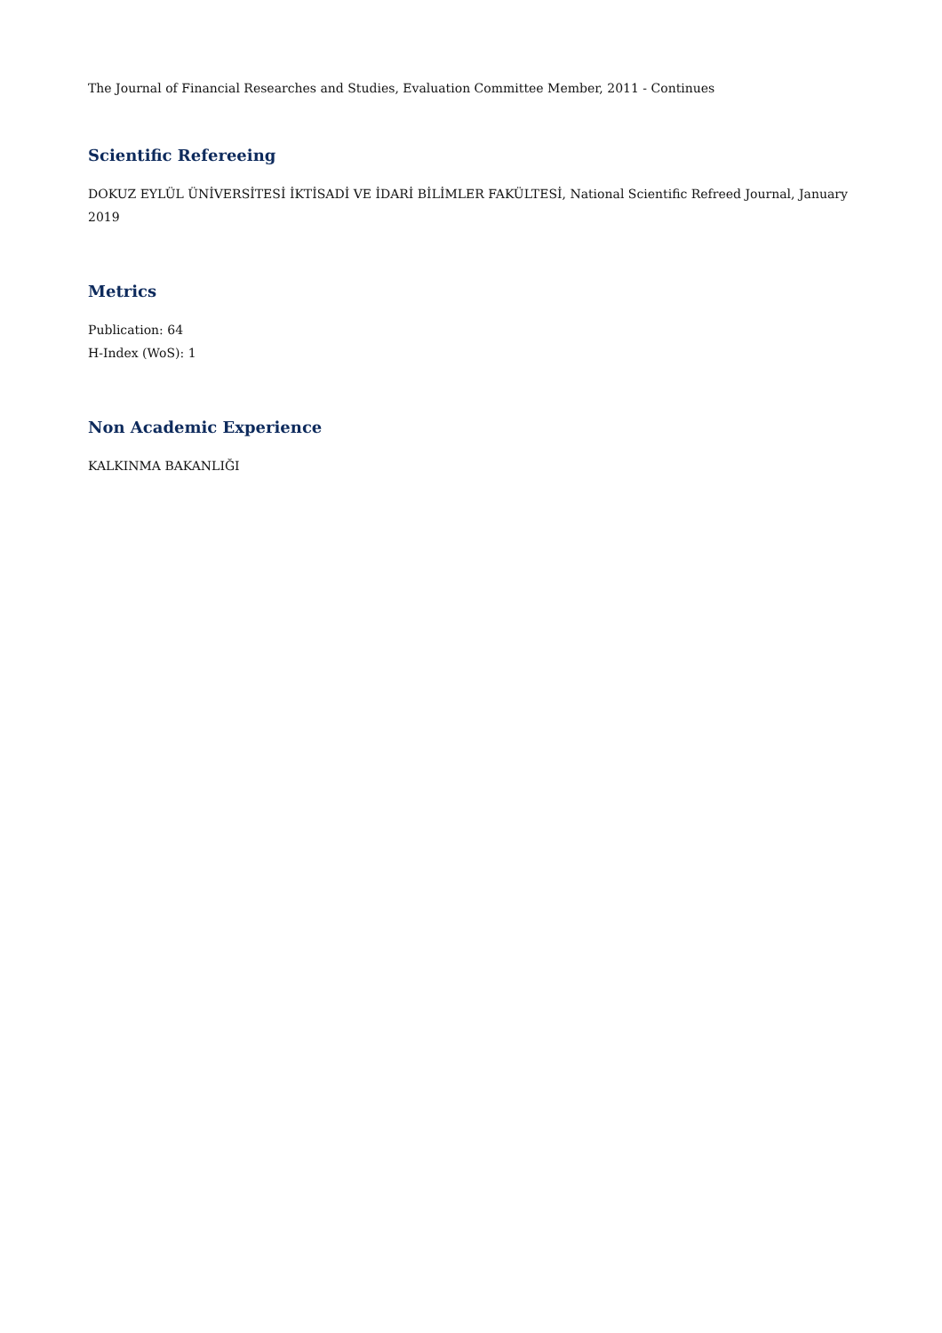The Journal of Financial Researches and Studies, Evaluation Committee Member, 2011 - Continues
Scientific Refereeing
DOKUZ EYLÜL ÜNİVERSİTESİ İKTİSADİ VE İDARİ BİLİMLER FAKÜLTESİ, National Scientific Refreed Journal, January 2019
Metrics
Publication: 64
H-Index (WoS): 1
Non Academic Experience
KALKINMA BAKANLIĞI